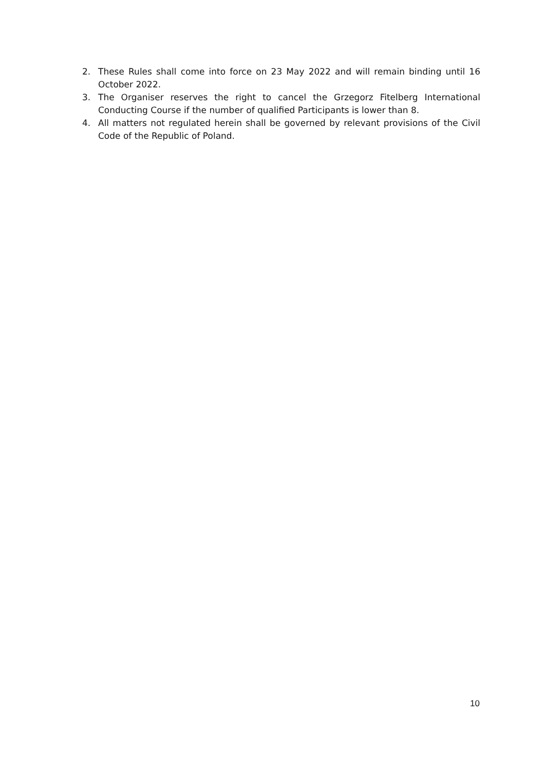2. These Rules shall come into force on 23 May 2022 and will remain binding until 16 October 2022.
3. The Organiser reserves the right to cancel the Grzegorz Fitelberg International Conducting Course if the number of qualified Participants is lower than 8.
4. All matters not regulated herein shall be governed by relevant provisions of the Civil Code of the Republic of Poland.
10